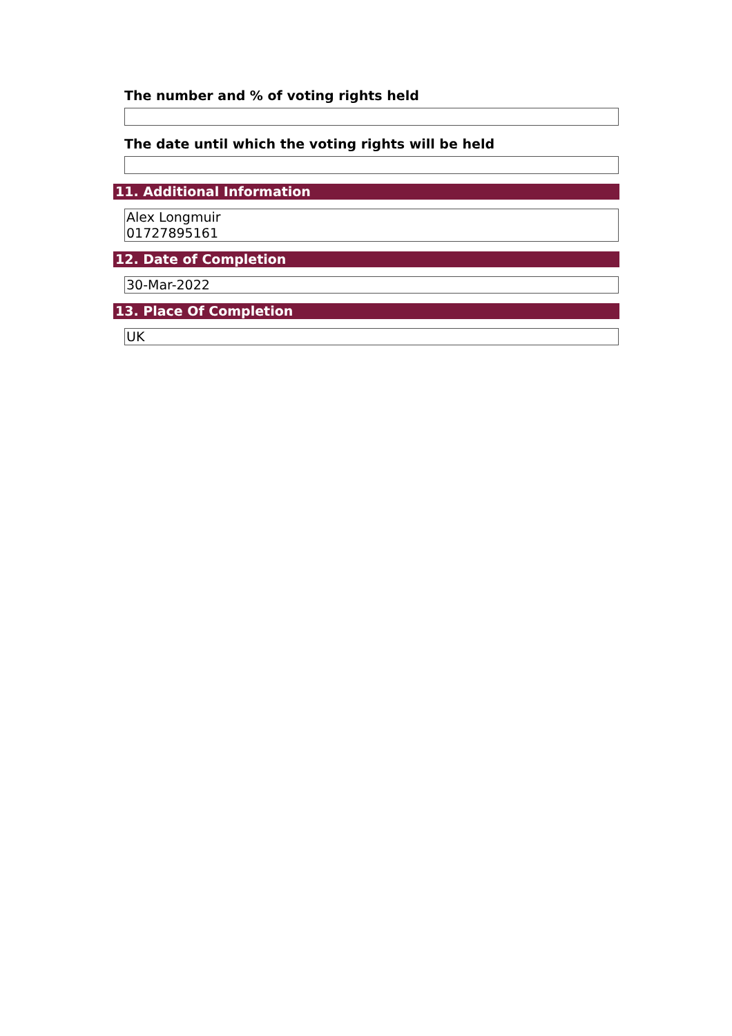The number and % of voting rights held
The date until which the voting rights will be held
11. Additional Information
Alex Longmuir
01727895161
12. Date of Completion
30-Mar-2022
13. Place Of Completion
UK